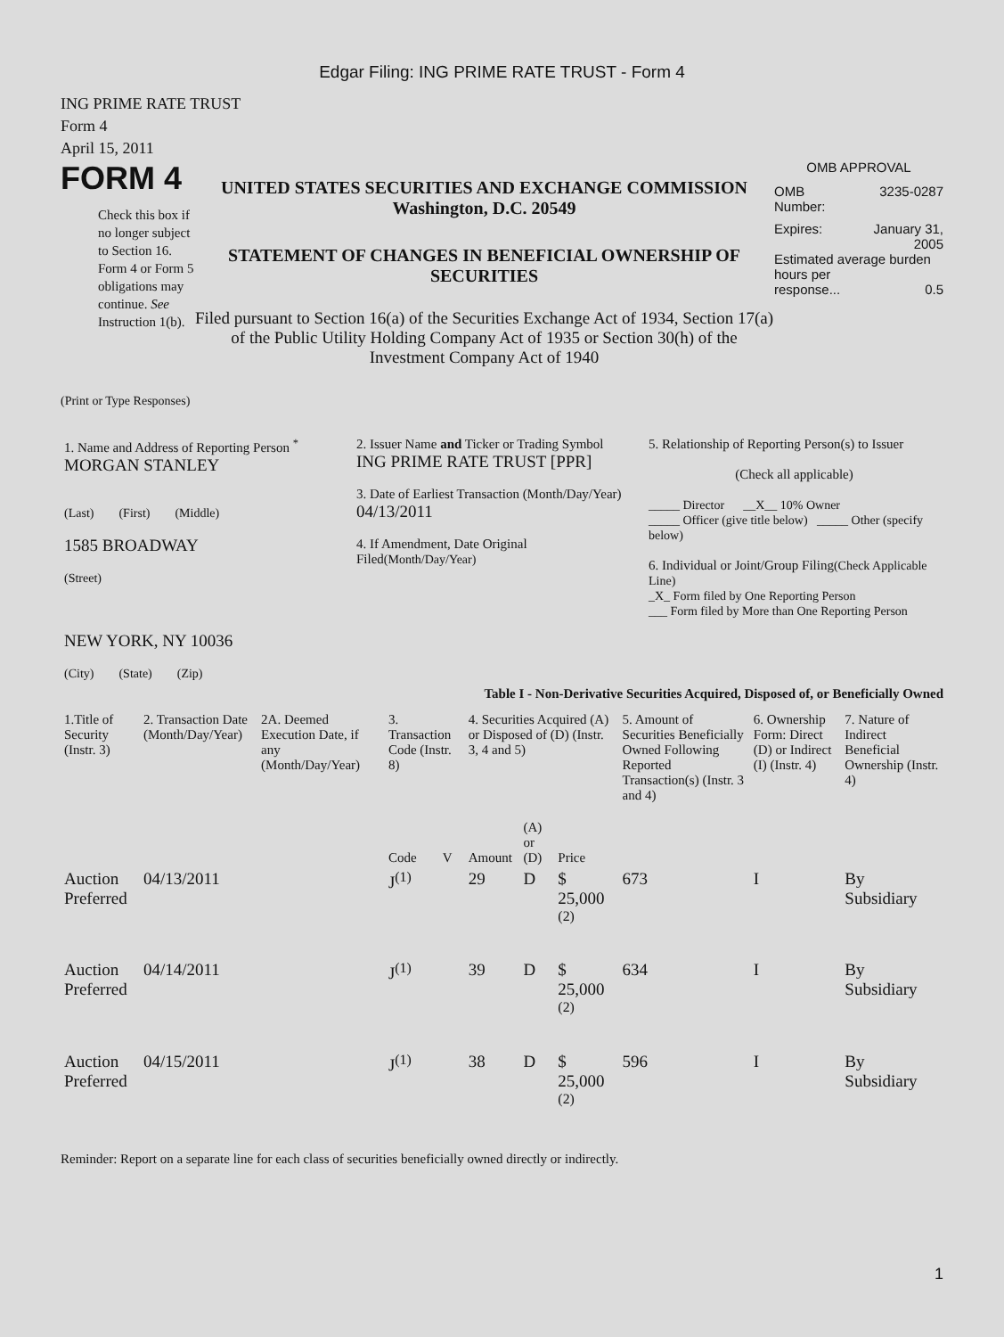Edgar Filing: ING PRIME RATE TRUST - Form 4
ING PRIME RATE TRUST
Form 4
April 15, 2011
FORM 4
Check this box if no longer subject to Section 16. Form 4 or Form 5 obligations may continue. See Instruction 1(b).
UNITED STATES SECURITIES AND EXCHANGE COMMISSION
Washington, D.C. 20549
STATEMENT OF CHANGES IN BENEFICIAL OWNERSHIP OF SECURITIES
Filed pursuant to Section 16(a) of the Securities Exchange Act of 1934, Section 17(a) of the Public Utility Holding Company Act of 1935 or Section 30(h) of the Investment Company Act of 1940
OMB APPROVAL
OMB
Number: 3235-0287
Expires: January 31,
2005
Estimated average burden hours per
response... 0.5
(Print or Type Responses)
| 1. Name and Address of Reporting Person <sup>*</sup> MORGAN STANLEY (Last) (First) (Middle) 1585 BROADWAY (Street) NEW YORK, NY 10036 (City) (State) (Zip) | 2. Issuer Name and Ticker or Trading Symbol ING PRIME RATE TRUST [PPR] 3. Date of Earliest Transaction (Month/Day/Year) 04/13/2011 4. If Amendment, Date Original Filed (Month/Day/Year) | 5. Relationship of Reporting Person(s) to Issuer (Check all applicable) _____ Director __X__ 10% Owner _____ Officer (give title below) _____ Other (specify below) 6. Individual or Joint/Group Filing (Check Applicable Line) _X_ Form filed by One Reporting Person ___ Form filed by More than One Reporting Person |
Table I - Non-Derivative Securities Acquired, Disposed of, or Beneficially Owned
| 1.Title of Security (Instr. 3) | 2. Transaction Date (Month/Day/Year) | 2A. Deemed Execution Date, if any (Month/Day/Year) | 3. Transaction Code (Instr. 8) | | 4. Securities Acquired (A) or Disposed of (D) (Instr. 3, 4 and 5) | | | 5. Amount of Securities Beneficially Owned Following Reported Transaction(s) (Instr. 3 and 4) | 6. Ownership Form: Direct (D) or Indirect (I) (Instr. 4) | 7. Nature of Indirect Beneficial Ownership (Instr. 4) |
| --- | --- | --- | --- | --- | --- | --- | --- | --- | --- | --- |
| | | | Code | V | Amount | (A) or (D) | Price | | | |
| Auction Preferred | 04/13/2011 | | J<sup>(1)</sup> | | 29 | D | $ 25,000 <sup>(2)</sup> | 673 | I | By Subsidiary |
| Auction Preferred | 04/14/2011 | | J<sup>(1)</sup> | | 39 | D | $ 25,000 <sup>(2)</sup> | 634 | I | By Subsidiary |
| Auction Preferred | 04/15/2011 | | J<sup>(1)</sup> | | 38 | D | $ 25,000 <sup>(2)</sup> | 596 | I | By Subsidiary |
Reminder: Report on a separate line for each class of securities beneficially owned directly or indirectly.
1